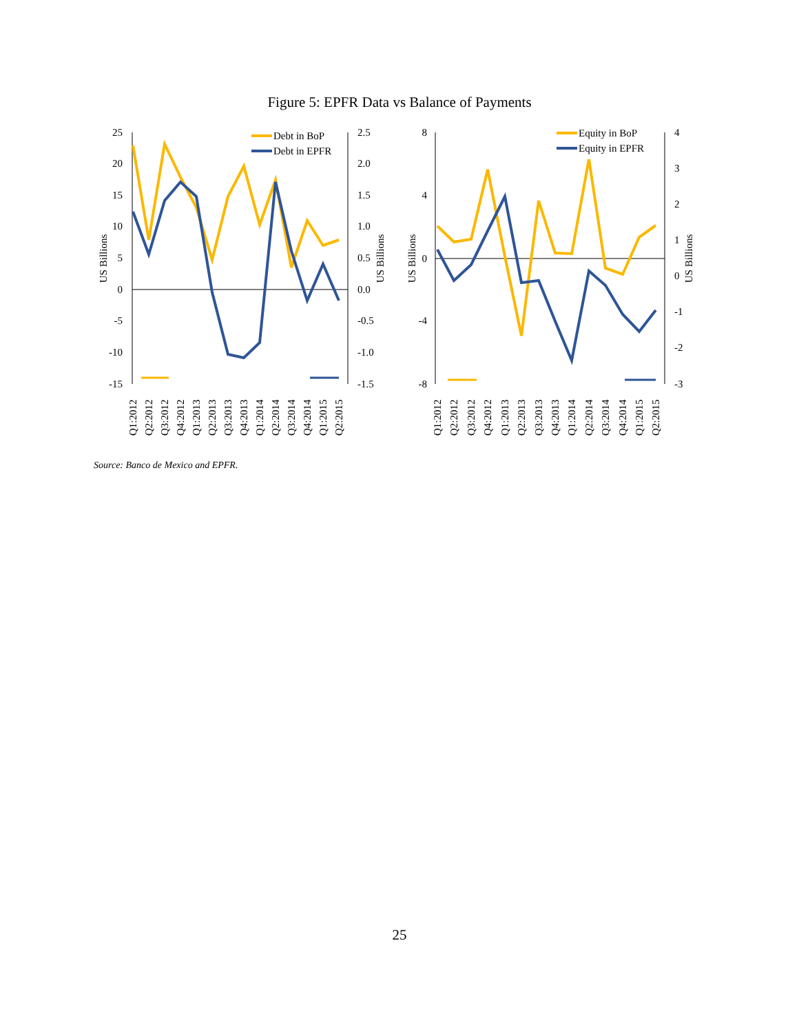Figure 5: EPFR Data vs Balance of Payments
25
20
15
10
5
0
-5
-10
-15
2.5
2.0
1.5
1.0
0.5
0.0
-0.5
-1.0
-1.5
US Billions
US Billions
Debt in BoP
Debt in EPFR
Q1:2012
Q2:2012
Q3:2012
Q4:2012
Q1:2013
Q2:2013
Q3:2013
Q4:2013
Q1:2014
Q2:2014
Q3:2014
Q4:2014
Q1:2015
Q2:2015
8
4
0
-4
-8
4
3
2
1
0
-1
-2
-3
US Billions
US Billions
Equity in BoP
Equity in EPFR
Q1:2012
Q2:2012
Q3:2012
Q4:2012
Q1:2013
Q2:2013
Q3:2013
Q4:2013
Q1:2014
Q2:2014
Q3:2014
Q4:2014
Q1:2015
Q2:2015
Source: Banco de Mexico and EPFR.
25